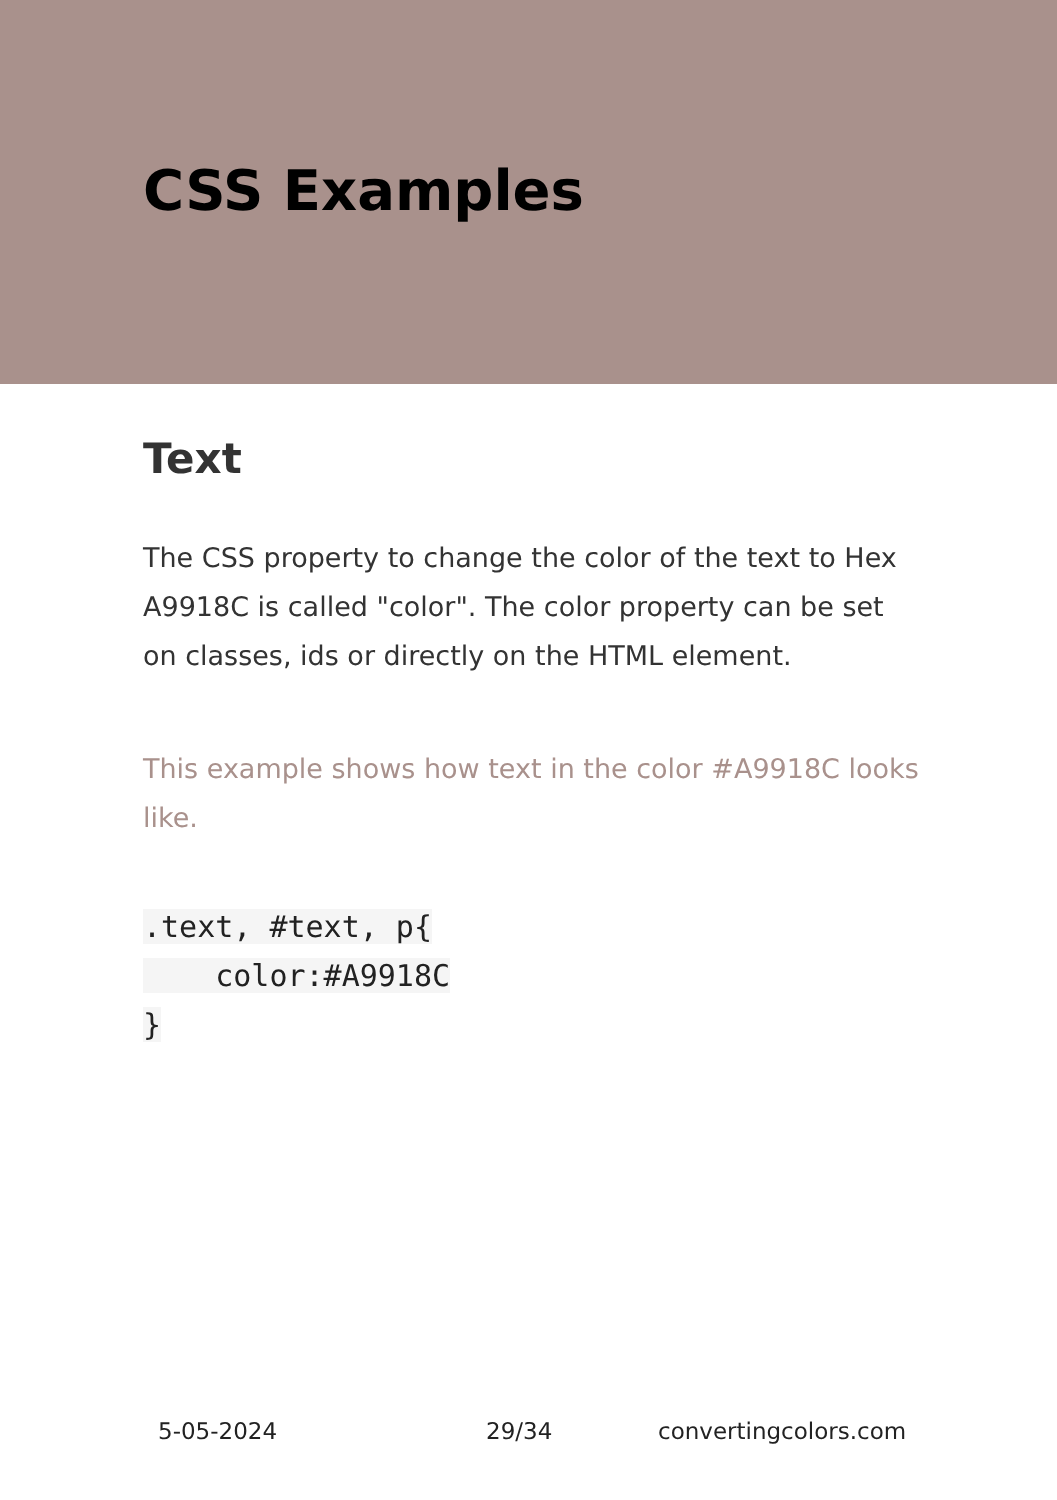CSS Examples
Text
The CSS property to change the color of the text to Hex A9918C is called "color". The color property can be set on classes, ids or directly on the HTML element.
This example shows how text in the color #A9918C looks like.
.text, #text, p{
    color:#A9918C
}
5-05-2024 29/34 convertingcolors.com